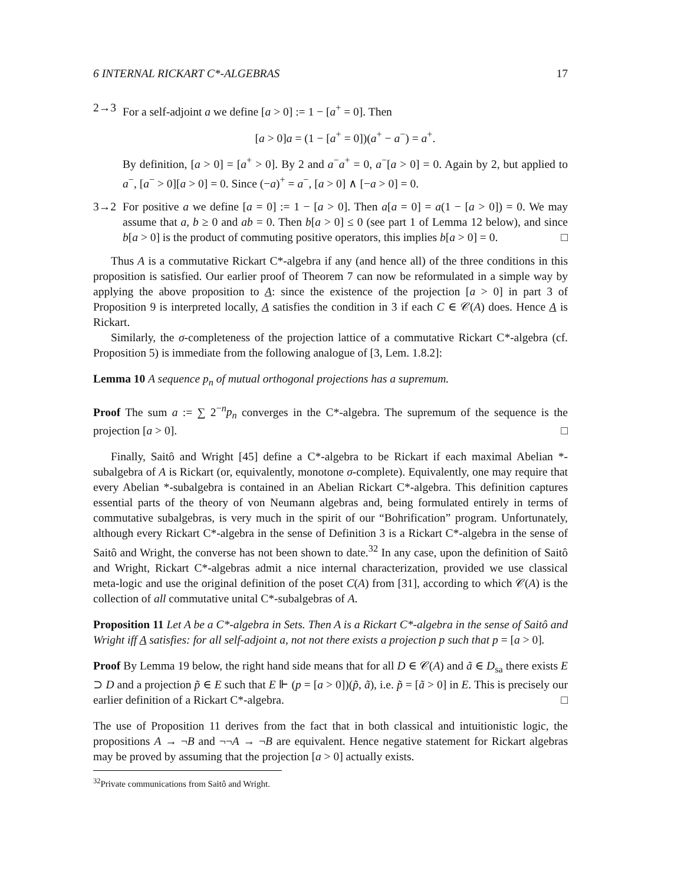6 INTERNAL RICKART C*-ALGEBRAS 17
2→3 For a self-adjoint a we define [a > 0] := 1 − [a<sup>+</sup> = 0]. Then
[a > 0]a = (1 − [a<sup>+</sup> = 0])(a<sup>+</sup> − a<sup>−</sup>) = a<sup>+</sup>.
By definition, [a > 0] = [a<sup>+</sup> > 0]. By 2 and a<sup>−</sup>a<sup>+</sup> = 0, a<sup>−</sup>[a > 0] = 0. Again by 2, but applied to a<sup>−</sup>, [a<sup>−</sup> > 0][a > 0] = 0. Since (−a)<sup>+</sup> = a<sup>−</sup>, [a > 0] ∧ [−a > 0] = 0.
3→2 For positive a we define [a = 0] := 1 − [a > 0]. Then a[a = 0] = a(1 − [a > 0]) = 0. We may assume that a, b ≥ 0 and ab = 0. Then b[a > 0] ≤ 0 (see part 1 of Lemma 12 below), and since b[a > 0] is the product of commuting positive operators, this implies b[a > 0] = 0. □
Thus A is a commutative Rickart C*-algebra if any (and hence all) of the three conditions in this proposition is satisfied. Our earlier proof of Theorem 7 can now be reformulated in a simple way by applying the above proposition to A: since the existence of the projection [a > 0] in part 3 of Proposition 9 is interpreted locally, A satisfies the condition in 3 if each C ∈ 𝒞(A) does. Hence A is Rickart.
Similarly, the σ-completeness of the projection lattice of a commutative Rickart C*-algebra (cf. Proposition 5) is immediate from the following analogue of [3, Lem. 1.8.2]:
Lemma 10 A sequence p<sub>n</sub> of mutual orthogonal projections has a supremum.
Proof The sum a := ∑ 2<sup>−n</sup>p<sub>n</sub> converges in the C*-algebra. The supremum of the sequence is the projection [a > 0]. □
Finally, Saitô and Wright [45] define a C*-algebra to be Rickart if each maximal Abelian *-subalgebra of A is Rickart (or, equivalently, monotone σ-complete). Equivalently, one may require that every Abelian *-subalgebra is contained in an Abelian Rickart C*-algebra. This definition captures essential parts of the theory of von Neumann algebras and, being formulated entirely in terms of commutative subalgebras, is very much in the spirit of our “Bohrification” program. Unfortunately, although every Rickart C*-algebra in the sense of Definition 3 is a Rickart C*-algebra in the sense of Saitô and Wright, the converse has not been shown to date.<sup>32</sup> In any case, upon the definition of Saitô and Wright, Rickart C*-algebras admit a nice internal characterization, provided we use classical meta-logic and use the original definition of the poset C(A) from [31], according to which 𝒞(A) is the collection of all commutative unital C*-subalgebras of A.
Proposition 11 Let A be a C*-algebra in Sets. Then A is a Rickart C*-algebra in the sense of Saitô and Wright iff A satisfies: for all self-adjoint a, not not there exists a projection p such that p = [a > 0].
Proof By Lemma 19 below, the right hand side means that for all D ∈ 𝒞(A) and ã ∈ D<sub>sa</sub> there exists E ⊃ D and a projection p̃ ∈ E such that E ⊩ (p = [a > 0])(p̃, ã), i.e. p̃ = [ã > 0] in E. This is precisely our earlier definition of a Rickart C*-algebra. □
The use of Proposition 11 derives from the fact that in both classical and intuitionistic logic, the propositions A → ¬B and ¬¬A → ¬B are equivalent. Hence negative statement for Rickart algebras may be proved by assuming that the projection [a > 0] actually exists.
<sup>32</sup> Private communications from Saitô and Wright.